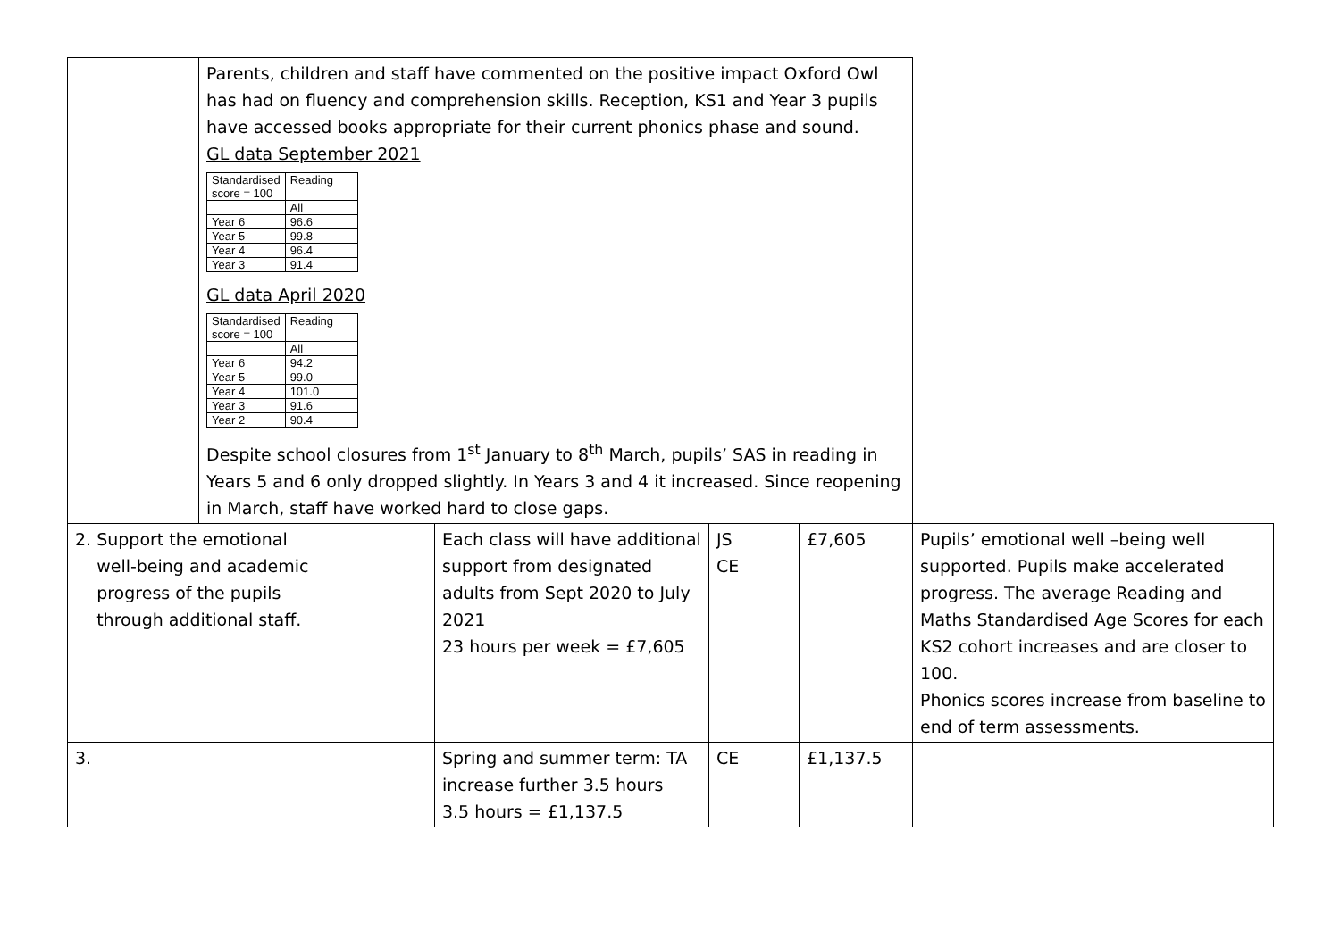| | Parents, children and staff have commented on the positive impact Oxford Owl has had on fluency and comprehension skills. Reception, KS1 and Year 3 pupils have accessed books appropriate for their current phonics phase and sound. GL data September 2021 / Standardised score = 100 / Reading / / / All / / Year 6 / 96.6 / / Year 5 / 99.8 / / Year 4 / 96.4 / / Year 3 / 91.4 / GL data April 2020 / Standardised score = 100 / Reading / / / All / / Year 6 / 94.2 / / Year 5 / 99.0 / / Year 4 / 101.0 / / Year 3 / 91.6 / / Year 2 / 90.4 / Despite school closures from 1<sup>st</sup> January to 8<sup>th</sup> March, pupils’ SAS in reading in Years 5 and 6 only dropped slightly. In Years 3 and 4 it increased. Since reopening in March, staff have worked hard to close gaps. | | | | |
| 2. Support the emotional well-being and academic progress of the pupils through additional staff. | | Each class will have additional support from designated adults from Sept 2020 to July 2021 23 hours per week = £7,605 | JS CE | £7,605 | Pupils’ emotional well –being well supported. Pupils make accelerated progress. The average Reading and Maths Standardised Age Scores for each KS2 cohort increases and are closer to 100. Phonics scores increase from baseline to end of term assessments. |
| 3. | | Spring and summer term: TA increase further 3.5 hours 3.5 hours = £1,137.5 | CE | £1,137.5 | |